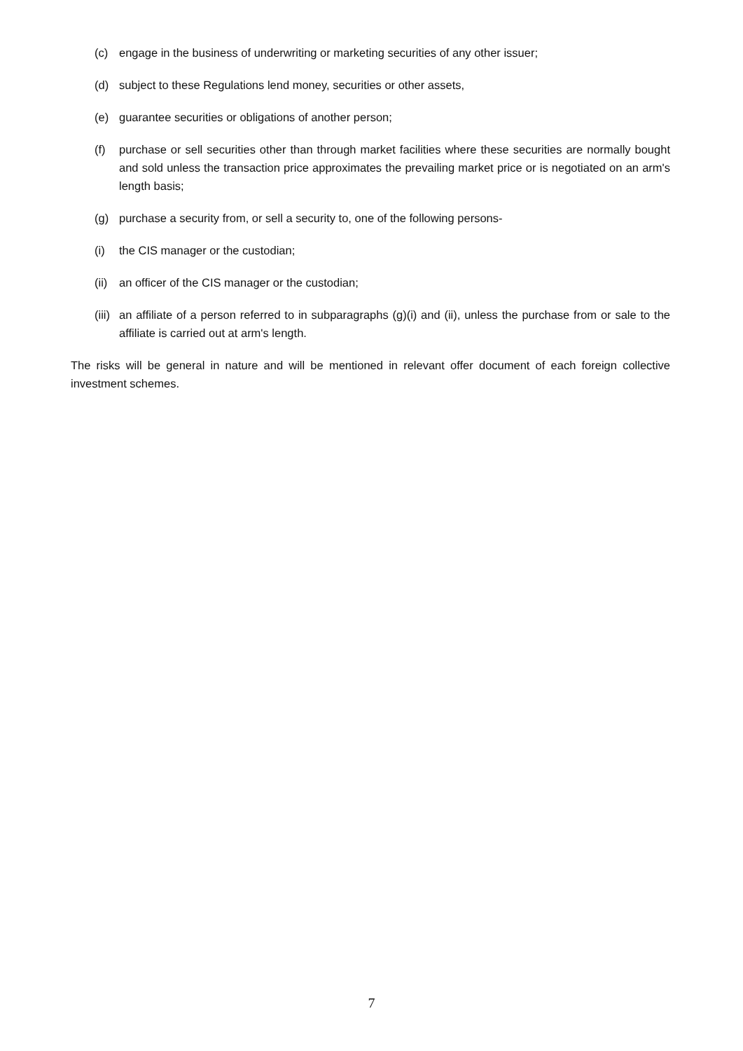(c) engage in the business of underwriting or marketing securities of any other issuer;
(d) subject to these Regulations lend money, securities or other assets,
(e) guarantee securities or obligations of another person;
(f) purchase or sell securities other than through market facilities where these securities are normally bought and sold unless the transaction price approximates the prevailing market price or is negotiated on an arm's length basis;
(g) purchase a security from, or sell a security to, one of the following persons-
(i) the CIS manager or the custodian;
(ii) an officer of the CIS manager or the custodian;
(iii) an affiliate of a person referred to in subparagraphs (g)(i) and (ii), unless the purchase from or sale to the affiliate is carried out at arm's length.
The risks will be general in nature and will be mentioned in relevant offer document of each foreign collective investment schemes.
7